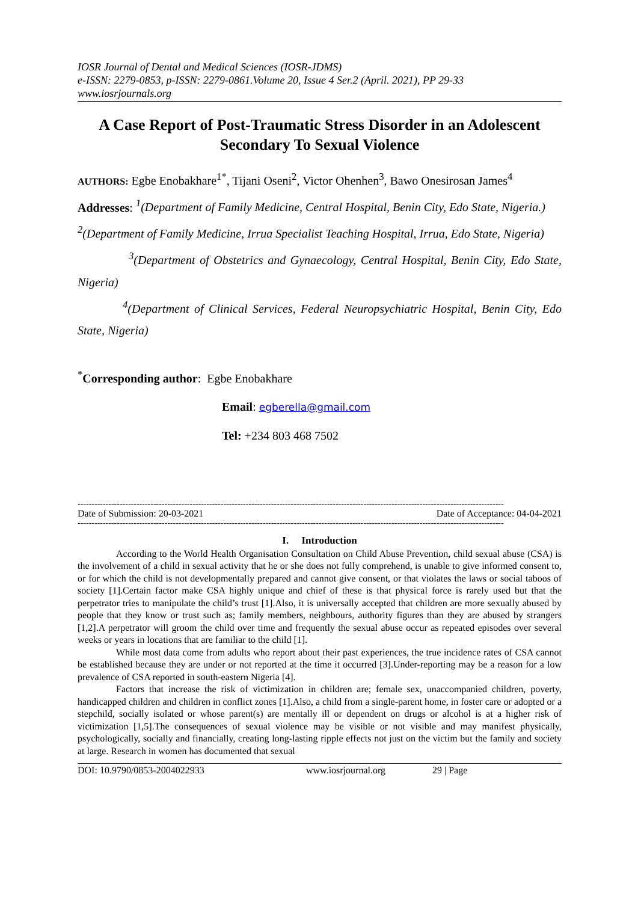IOSR Journal of Dental and Medical Sciences (IOSR-JDMS)
e-ISSN: 2279-0853, p-ISSN: 2279-0861.Volume 20, Issue 4 Ser.2 (April. 2021), PP 29-33
www.iosrjournals.org
A Case Report of Post-Traumatic Stress Disorder in an Adolescent Secondary To Sexual Violence
AUTHORS: Egbe Enobakhare<sup>1*</sup>, Tijani Oseni<sup>2</sup>, Victor Ohenhen<sup>3</sup>, Bawo Onesirosan James<sup>4</sup>
Addresses: <sup>1</sup>(Department of Family Medicine, Central Hospital, Benin City, Edo State, Nigeria.)
<sup>2</sup> (Department of Family Medicine, Irrua Specialist Teaching Hospital, Irrua, Edo State, Nigeria)
<sup>3</sup> (Department of Obstetrics and Gynaecology, Central Hospital, Benin City, Edo State, Nigeria)
<sup>4</sup> (Department of Clinical Services, Federal Neuropsychiatric Hospital, Benin City, Edo State, Nigeria)
<sup>*</sup> Corresponding author: Egbe Enobakhare
Email: egberella@gmail.com
Tel: +234 803 468 7502
--------------------------------------------------------------------------------------------------------------------------------------------------------
Date of Submission: 20-03-2021 Date of Acceptance: 04-04-2021
--------------------------------------------------------------------------------------------------------------------------------------------------------
I. Introduction
According to the World Health Organisation Consultation on Child Abuse Prevention, child sexual abuse (CSA) is the involvement of a child in sexual activity that he or she does not fully comprehend, is unable to give informed consent to, or for which the child is not developmentally prepared and cannot give consent, or that violates the laws or social taboos of society [1].Certain factor make CSA highly unique and chief of these is that physical force is rarely used but that the perpetrator tries to manipulate the child’s trust [1].Also, it is universally accepted that children are more sexually abused by people that they know or trust such as; family members, neighbours, authority figures than they are abused by strangers [1,2].A perpetrator will groom the child over time and frequently the sexual abuse occur as repeated episodes over several weeks or years in locations that are familiar to the child [1].
While most data come from adults who report about their past experiences, the true incidence rates of CSA cannot be established because they are under or not reported at the time it occurred [3].Under-reporting may be a reason for a low prevalence of CSA reported in south-eastern Nigeria [4].
Factors that increase the risk of victimization in children are; female sex, unaccompanied children, poverty, handicapped children and children in conflict zones [1].Also, a child from a single-parent home, in foster care or adopted or a stepchild, socially isolated or whose parent(s) are mentally ill or dependent on drugs or alcohol is at a higher risk of victimization [1,5].The consequences of sexual violence may be visible or not visible and may manifest physically, psychologically, socially and financially, creating long-lasting ripple effects not just on the victim but the family and society at large. Research in women has documented that sexual
DOI: 10.9790/0853-2004022933 www.iosrjournal.org 29 | Page